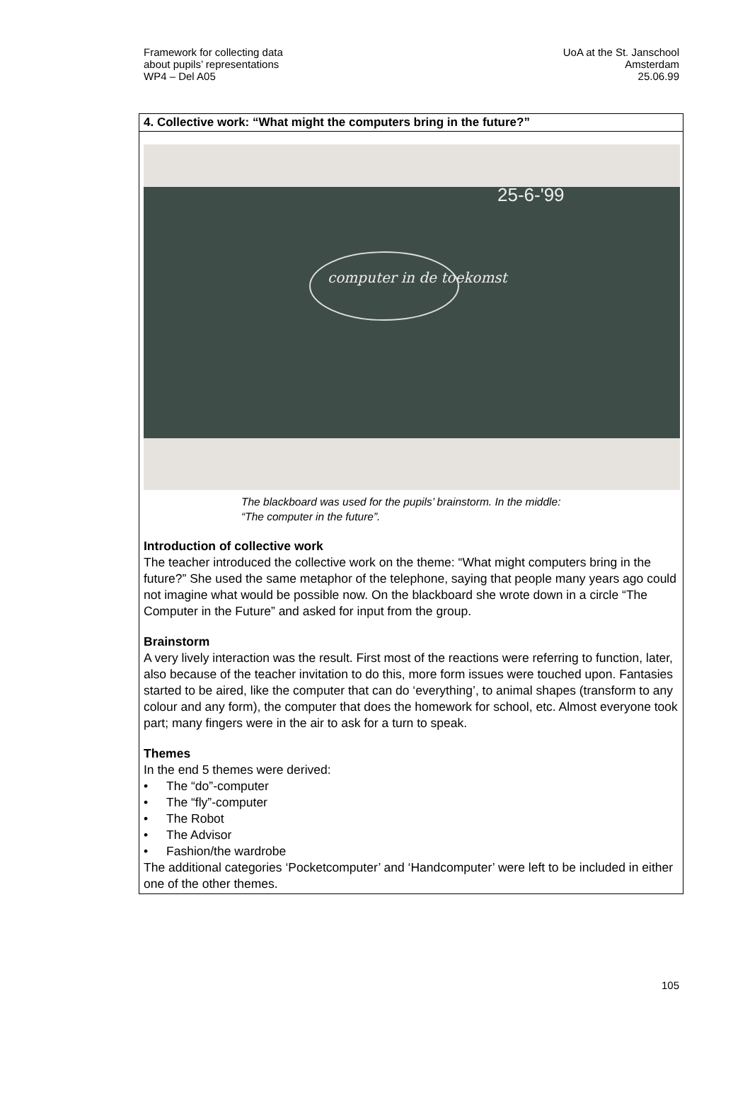Framework for collecting data
about pupils’ representations
WP4 – Del A05
UoA at the St. Janschool
Amsterdam
25.06.99
4. Collective work: “What might the computers bring in the future?”
computer in de toekomst
25-6-'99
The blackboard was used for the pupils’ brainstorm. In the middle: “The computer in the future”.
Introduction of collective work
The teacher introduced the collective work on the theme: “What might computers bring in the future?” She used the same metaphor of the telephone, saying that people many years ago could not imagine what would be possible now. On the blackboard she wrote down in a circle “The Computer in the Future” and asked for input from the group.
Brainstorm
A very lively interaction was the result. First most of the reactions were referring to function, later, also because of the teacher invitation to do this, more form issues were touched upon. Fantasies started to be aired, like the computer that can do ‘everything’, to animal shapes (transform to any colour and any form), the computer that does the homework for school, etc. Almost everyone took part; many fingers were in the air to ask for a turn to speak.
Themes
In the end 5 themes were derived:
• The “do”-computer
• The “fly”-computer
• The Robot
• The Advisor
• Fashion/the wardrobe
The additional categories ‘Pocketcomputer’ and ‘Handcomputer’ were left to be included in either one of the other themes.
105